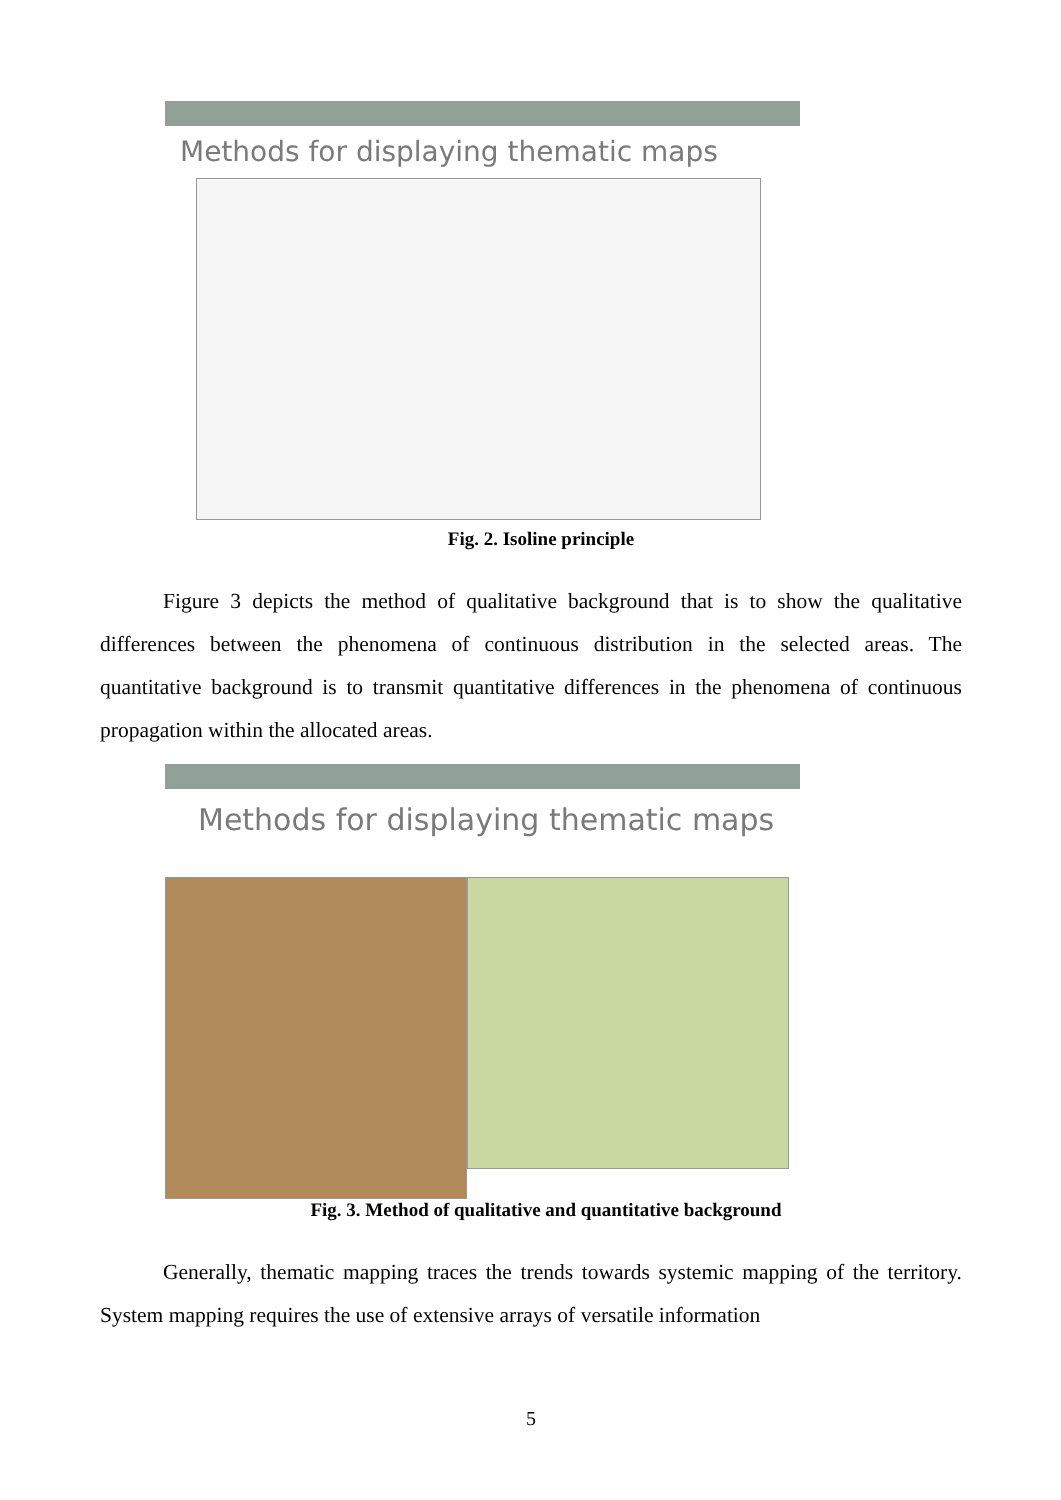Methods for displaying thematic maps
Fig. 2. Isoline principle
Figure 3 depicts the method of qualitative background that is to show the qualitative differences between the phenomena of continuous distribution in the selected areas. The quantitative background is to transmit quantitative differences in the phenomena of continuous propagation within the allocated areas.
Methods for displaying thematic maps
Fig. 3. Method of qualitative and quantitative background
Generally, thematic mapping traces the trends towards systemic mapping of the territory. System mapping requires the use of extensive arrays of versatile information
5